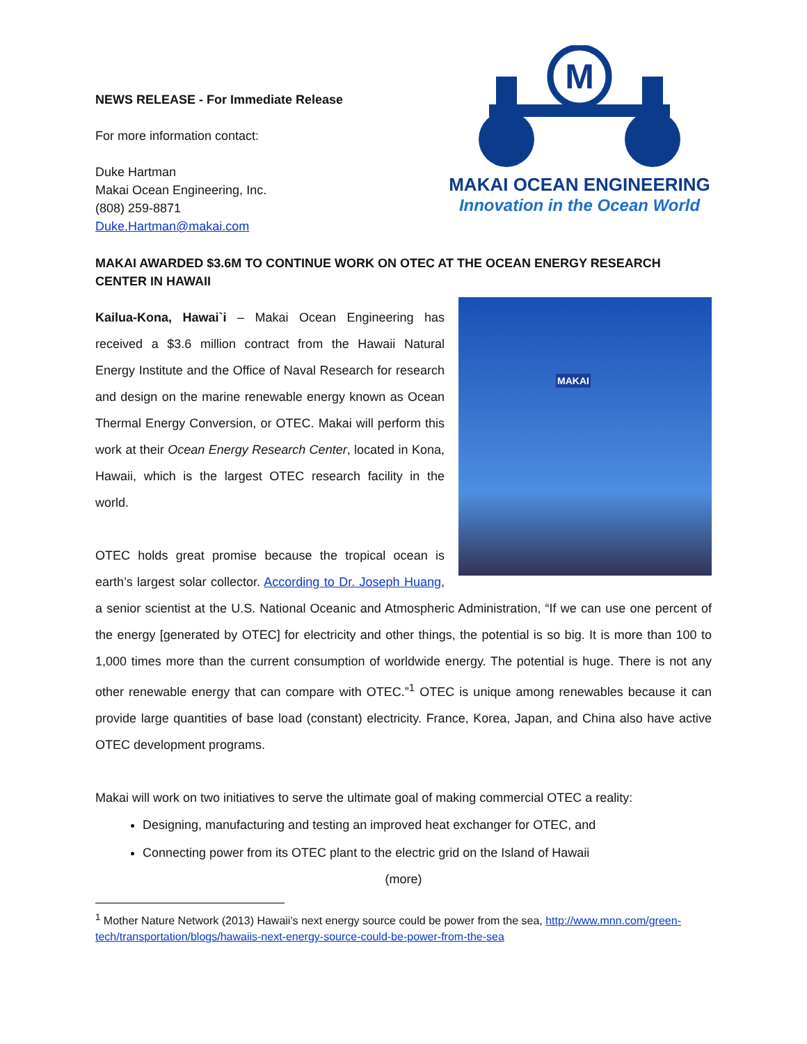NEWS RELEASE - For Immediate Release
For more information contact:
Duke Hartman
Makai Ocean Engineering, Inc.
(808) 259-8871
Duke.Hartman@makai.com
M
MAKAI OCEAN ENGINEERING
Innovation in the Ocean World
MAKAI AWARDED $3.6M TO CONTINUE WORK ON OTEC AT THE OCEAN ENERGY RESEARCH CENTER IN HAWAII
MAKAI
Kailua-Kona, Hawai`i – Makai Ocean Engineering has received a $3.6 million contract from the Hawaii Natural Energy Institute and the Office of Naval Research for research and design on the marine renewable energy known as Ocean Thermal Energy Conversion, or OTEC. Makai will perform this work at their Ocean Energy Research Center, located in Kona, Hawaii, which is the largest OTEC research facility in the world.
OTEC holds great promise because the tropical ocean is earth’s largest solar collector. According to Dr. Joseph Huang, a senior scientist at the U.S. National Oceanic and Atmospheric Administration, “If we can use one percent of the energy [generated by OTEC] for electricity and other things, the potential is so big. It is more than 100 to 1,000 times more than the current consumption of worldwide energy. The potential is huge. There is not any other renewable energy that can compare with OTEC.”<sup>1</sup> OTEC is unique among renewables because it can provide large quantities of base load (constant) electricity. France, Korea, Japan, and China also have active OTEC development programs.
Makai will work on two initiatives to serve the ultimate goal of making commercial OTEC a reality:
Designing, manufacturing and testing an improved heat exchanger for OTEC, and
Connecting power from its OTEC plant to the electric grid on the Island of Hawaii
(more)
<sup>1</sup> Mother Nature Network (2013) Hawaii's next energy source could be power from the sea, http://www.mnn.com/green-tech/transportation/blogs/hawaiis-next-energy-source-could-be-power-from-the-sea